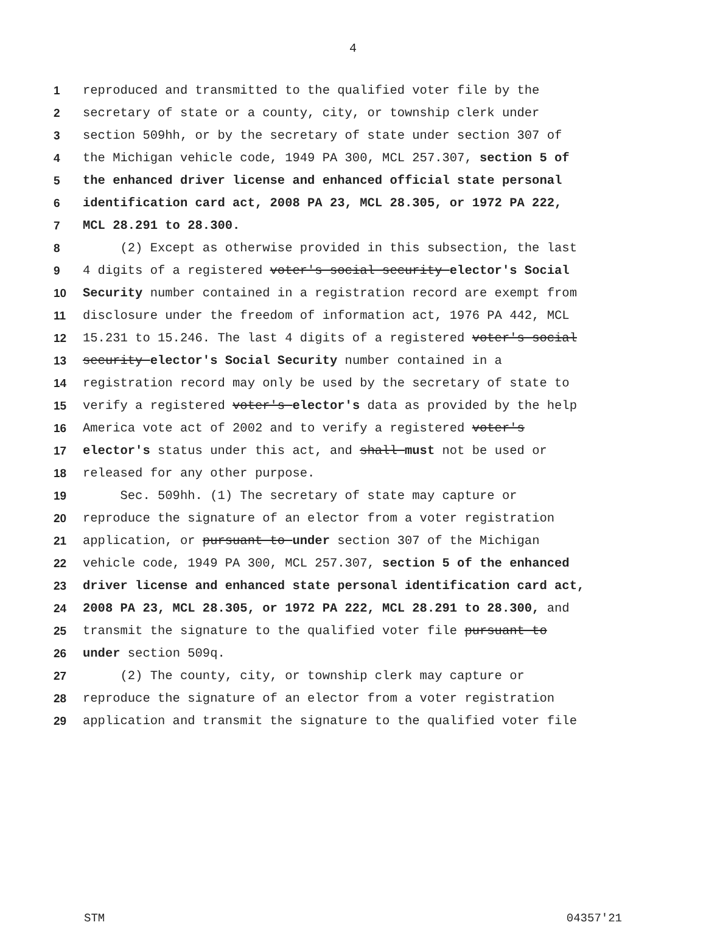4
1 reproduced and transmitted to the qualified voter file by the
2 secretary of state or a county, city, or township clerk under
3 section 509hh, or by the secretary of state under section 307 of
4 the Michigan vehicle code, 1949 PA 300, MCL 257.307, section 5 of
5 the enhanced driver license and enhanced official state personal
6 identification card act, 2008 PA 23, MCL 28.305, or 1972 PA 222,
7 MCL 28.291 to 28.300.
8 (2) Except as otherwise provided in this subsection, the last
9 4 digits of a registered voter's social security elector's Social
10 Security number contained in a registration record are exempt from
11 disclosure under the freedom of information act, 1976 PA 442, MCL
12 15.231 to 15.246. The last 4 digits of a registered voter's social
13 security elector's Social Security number contained in a
14 registration record may only be used by the secretary of state to
15 verify a registered voter's elector's data as provided by the help
16 America vote act of 2002 and to verify a registered voter's
17 elector's status under this act, and shall must not be used or
18 released for any other purpose.
19 Sec. 509hh. (1) The secretary of state may capture or
20 reproduce the signature of an elector from a voter registration
21 application, or pursuant to under section 307 of the Michigan
22 vehicle code, 1949 PA 300, MCL 257.307, section 5 of the enhanced
23 driver license and enhanced state personal identification card act,
24 2008 PA 23, MCL 28.305, or 1972 PA 222, MCL 28.291 to 28.300, and
25 transmit the signature to the qualified voter file pursuant to
26 under section 509q.
27 (2) The county, city, or township clerk may capture or
28 reproduce the signature of an elector from a voter registration
29 application and transmit the signature to the qualified voter file
STM 04357'21